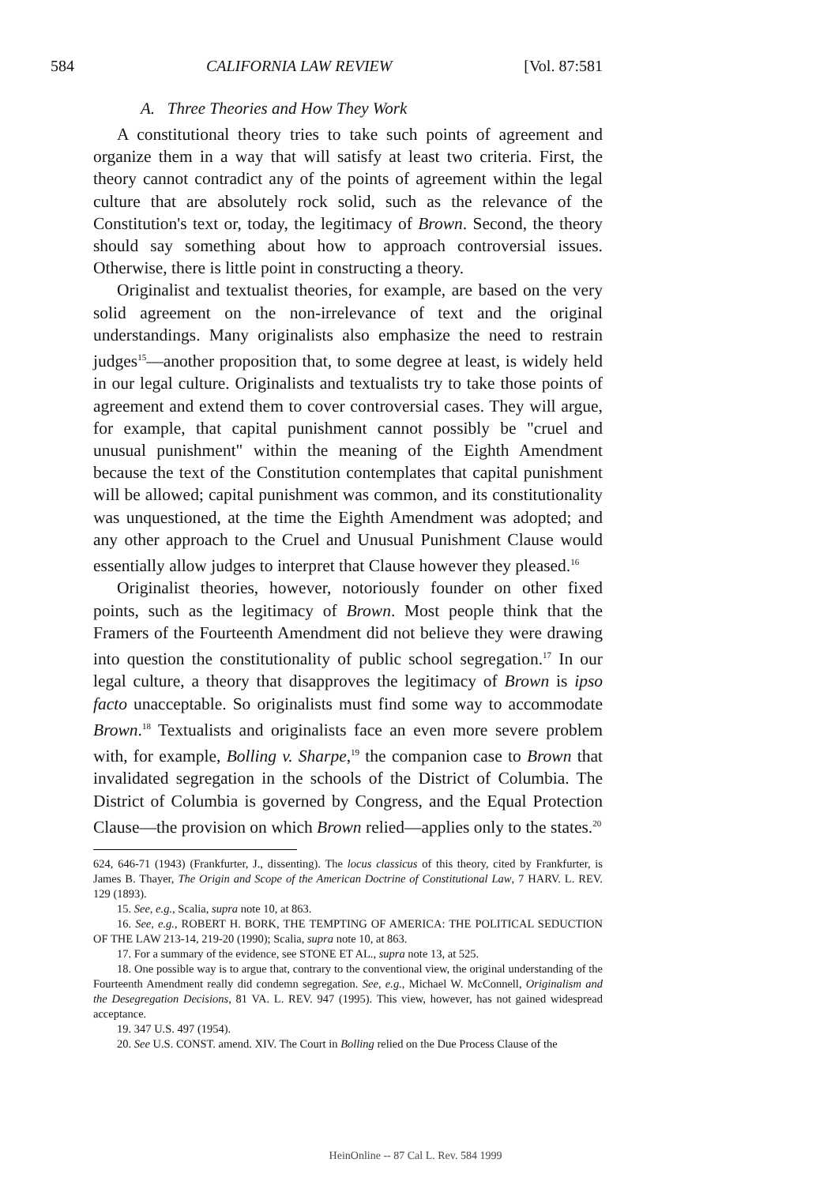584 CALIFORNIA LAW REVIEW [Vol. 87:581
A. Three Theories and How They Work
A constitutional theory tries to take such points of agreement and organize them in a way that will satisfy at least two criteria. First, the theory cannot contradict any of the points of agreement within the legal culture that are absolutely rock solid, such as the relevance of the Constitution's text or, today, the legitimacy of Brown. Second, the theory should say something about how to approach controversial issues. Otherwise, there is little point in constructing a theory.
Originalist and textualist theories, for example, are based on the very solid agreement on the non-irrelevance of text and the original understandings. Many originalists also emphasize the need to restrain judges<sup>15</sup>—another proposition that, to some degree at least, is widely held in our legal culture. Originalists and textualists try to take those points of agreement and extend them to cover controversial cases. They will argue, for example, that capital punishment cannot possibly be "cruel and unusual punishment" within the meaning of the Eighth Amendment because the text of the Constitution contemplates that capital punishment will be allowed; capital punishment was common, and its constitutionality was unquestioned, at the time the Eighth Amendment was adopted; and any other approach to the Cruel and Unusual Punishment Clause would essentially allow judges to interpret that Clause however they pleased.<sup>16</sup>
Originalist theories, however, notoriously founder on other fixed points, such as the legitimacy of Brown. Most people think that the Framers of the Fourteenth Amendment did not believe they were drawing into question the constitutionality of public school segregation.<sup>17</sup> In our legal culture, a theory that disapproves the legitimacy of Brown is ipso facto unacceptable. So originalists must find some way to accommodate Brown.<sup>18</sup> Textualists and originalists face an even more severe problem with, for example, Bolling v. Sharpe,<sup>19</sup> the companion case to Brown that invalidated segregation in the schools of the District of Columbia. The District of Columbia is governed by Congress, and the Equal Protection Clause—the provision on which Brown relied—applies only to the states.<sup>20</sup>
624, 646-71 (1943) (Frankfurter, J., dissenting). The locus classicus of this theory, cited by Frankfurter, is James B. Thayer, The Origin and Scope of the American Doctrine of Constitutional Law, 7 HARV. L. REV. 129 (1893).
15. See, e.g., Scalia, supra note 10, at 863.
16. See, e.g., ROBERT H. BORK, THE TEMPTING OF AMERICA: THE POLITICAL SEDUCTION OF THE LAW 213-14, 219-20 (1990); Scalia, supra note 10, at 863.
17. For a summary of the evidence, see STONE ET AL., supra note 13, at 525.
18. One possible way is to argue that, contrary to the conventional view, the original understanding of the Fourteenth Amendment really did condemn segregation. See, e.g., Michael W. McConnell, Originalism and the Desegregation Decisions, 81 VA. L. REV. 947 (1995). This view, however, has not gained widespread acceptance.
19. 347 U.S. 497 (1954).
20. See U.S. CONST. amend. XIV. The Court in Bolling relied on the Due Process Clause of the
HeinOnline -- 87 Cal L. Rev. 584 1999